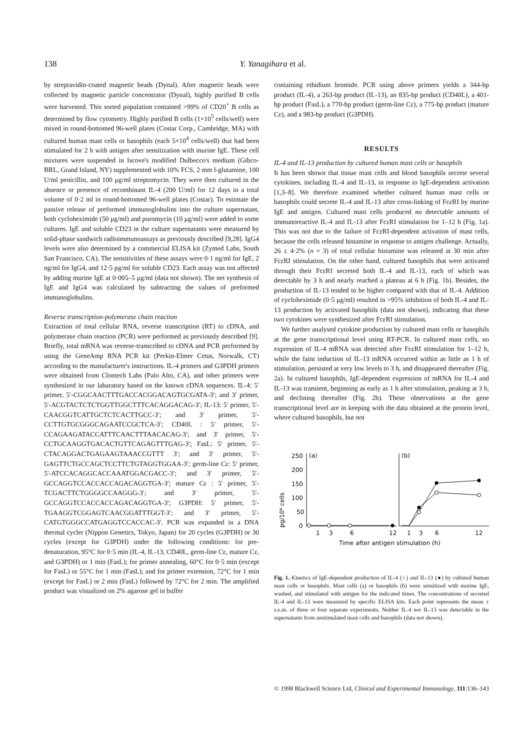138 Y. Yanagihara et al.
by streptavidin-coated magnetic beads (Dynal). After magnetic beads were collected by magnetic particle concentrator (Dynal), highly purified B cells were harvested. This sorted population contained >99% of CD20<sup>+</sup> B cells as determined by flow cytometry. Highly purified B cells (1×10<sup>5</sup> cells/well) were mixed in round-bottomed 96-well plates (Costar Corp., Cambridge, MA) with cultured human mast cells or basophils (each 5×10<sup>4</sup> cells/well) that had been stimulated for 2 h with antigen after sensitization with murine IgE. These cell mixtures were suspended in Iscove's modified Dulbecco's medium (Gibco-BRL, Grand Island, NY) supplemented with 10% FCS, 2 mm l-glutamine, 100 U/ml penicillin, and 100 μg/ml streptomycin. They were then cultured in the absence or presence of recombinant IL-4 (200 U/ml) for 12 days in a total volume of 0·2 ml in round-bottomed 96-well plates (Costar). To estimate the passive release of preformed immunoglobulins into the culture supernatant, both cycloheximide (50 μg/ml) and puromycin (10 μg/ml) were added to some cultures. IgE and soluble CD23 in the culture supernatants were measured by solid-phase sandwich radioimmunoassays as previously described [9,28]. IgG4 levels were also determined by a commercial ELISA kit (Zymed Labs, South San Francisco, CA). The sensitivities of these assays were 0·1 ng/ml for IgE, 2 ng/ml for IgG4, and 12·5 pg/ml for soluble CD23. Each assay was not affected by adding murine IgE at 0·005–5 μg/ml (data not shown). The net synthesis of IgE and IgG4 was calculated by subtracting the values of preformed immunoglobulins.
Reverse transcription-polymerase chain reaction
Extraction of total cellular RNA, reverse transcription (RT) to cDNA, and polymerase chain reaction (PCR) were performed as previously described [9]. Briefly, total mRNA was reverse-transcribed to cDNA and PCR performed by using the GeneAmp RNA PCR kit (Perkin-Elmer Cetus, Norwalk, CT) according to the manufacturer's instructions. IL-4 primers and G3PDH primers were obtained from Clontech Labs (Palo Alto, CA), and other primers were synthesized in our labaratory based on the known cDNA sequences. IL-4: 5′ primer, 5′-CGGCAACTTTGACCACGGACAGTGCGATA-3′; and 3′ primer, 5′-ACGTACTCTCTGGTTGGCTTTCACAGGACAG-3′; IL-13: 5′ primer, 5′-CAACGGTCATTGCTCTCACTTGCC-3′; and 3′ primer, 5′-CCTTGTGCGGGCAGAATCCGCTCA-3′; CD40L : 5′ primer, 5′-CCAGAAGATACCATTTCAACTTTAACACAG-3′; and 3′ primer, 5′-CCTGCAAGGTGACACTGTTCAGAGTTTGAG-3′; FasL: 5′ primer, 5′-CTACAGGACTGAGAAGTAAACCGTTT 3′; and 3′ primer, 5′-GAGTTCTGCCAGCTCCTTCTGTAGGTGGAA-3′; germ-line Cε: 5′ primer, 5′-ATCCACAGGCACCAAATGGACGACC-3′; and 3′ primer, 5′-GCCAGGTCCACCACCAGACAGGTGA-3′; mature Cε : 5′ primer, 5′-TCGACTTCTGGGGCCAAGGG-3′; and 3′ primer, 5′-GCCAGGTCCACCACCAGACAGGTGA-3′; G3PDH: 5′ primer, 5′-TGAAGGTCGGAGTCAACGGATTTGGT-3′; and 3′ primer, 5′-CATGTGGGCCATGAGGTCCACCAC-3′. PCR was expanded in a DNA thermal cycler (Nippon Genetics, Tokyo, Japan) for 20 cycles (G3PDH) or 30 cycles (except for G3PDH) under the following conditions: for pre-denaturation, 95°C for 0·5 min (IL-4, IL-13, CD40L, germ-line Cε, mature Cε, and G3PDH) or 1 min (FasL); for primer annealing, 60°C for 0·5 min (except for FasL) or 55°C for 1 min (FasL); and for primer extension, 72°C for 1 min (except for FasL) or 2 min (FasL) followed by 72°C for 2 min. The amplified product was visualized on 2% agarose gel in buffer
containing ethidium bromide. PCR using above primers yields a 344-bp product (IL-4), a 263-bp product (IL-13), an 835-bp product (CD40L), a 401-bp product (FasL), a 770-bp product (germ-line Cε), a 775-bp product (mature Cε), and a 983-bp product (G3PDH).
RESULTS
IL-4 and IL-13 production by cultured human mast cells or basophils
It has been shown that tissue mast cells and blood basophils secrete several cytokines, including IL-4 and IL-13, in response to IgE-dependent activation [1,3–8]. We therefore examined whether cultured human mast cells or basophils could secrete IL-4 and IL-13 after cross-linking of FcεRI by murine IgE and antigen. Cultured mast cells produced no detectable amounts of immunoreactive IL-4 and IL-13 after FcεRI stimulation for 1–12 h (Fig. 1a). This was not due to the failure of FcεRI-dependent activation of mast cells, because the cells released histamine in response to antigen challenge. Actually, 26 ± 4·2% (n = 3) of total cellular histamine was released at 30 min after FcεRI stimulation. On the other hand, cultured basophils that were activated through their FcεRI secreted both IL-4 and IL-13, each of which was detectable by 3 h and nearly reached a plateau at 6 h (Fig. 1b). Besides, the production of IL-13 tended to be higher compared with that of IL-4. Addition of cycloheximide (0·5 μg/ml) resulted in >95% inhibition of both IL-4 and IL-13 production by activated basophils (data not shown), indicating that these two cytokines were synthesized after FcεRI stimulation.
We further analysed cytokine production by cultured mast cells or basophils at the gene transcriptional level using RT-PCR. In cultured mast cells, no expression of IL-4 mRNA was detected after FcεRI stimulation for 1–12 h, while the faint induction of IL-13 mRNA occurred within as little as 1 h of stimulation, persisted at very low levels to 3 h, and disappeared thereafter (Fig. 2a). In cultured basophils, IgE-dependent expression of mRNA for IL-4 and IL-13 was transient, beginning as early as 1 h after stimulation, peaking at 3 h, and declining thereafter (Fig. 2b). These observations at the gene transcriptional level are in keeping with the data obtained at the protein level, where cultured basophils, but not
pg/10⁶ cells
250
200
150
100
50
0
(a)
(b)
1
3
6
12
1
3
6
12
Time after antigen stimulation (h)
Fig. 1. Kinetics of IgE-dependent production of IL-4 (○) and IL-13 (●) by cultured human mast cells or basophils. Mast cells (a) or basophils (b) were sensitized with murine IgE, washed, and stimulated with antigen for the indicated times. The concentrations of secreted IL-4 and IL-13 were measured by specific ELISA kits. Each point represents the mean ± s.e.m. of three or four separate experiments. Neither IL-4 nor IL-13 was detectable in the supernatants from unstimulated mast cells and basophils (data not shown).
© 1998 Blackwell Science Ltd, Clinical and Experimental Immunology, 111:136–143